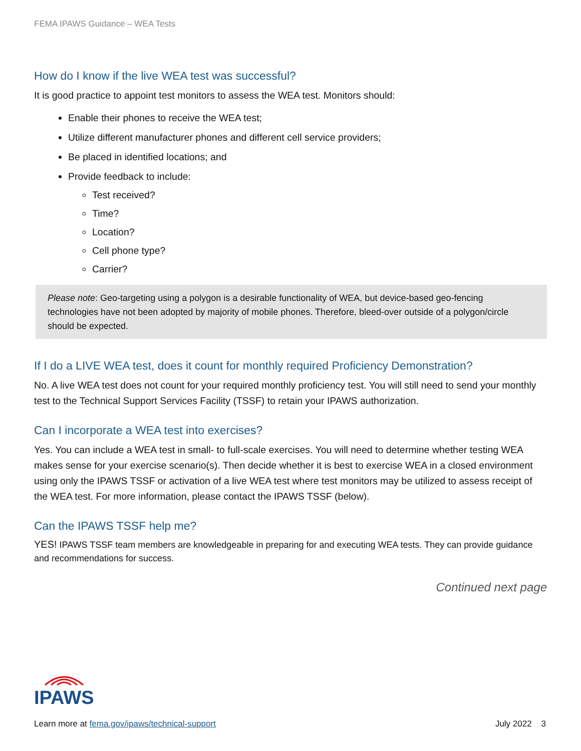FEMA IPAWS Guidance – WEA Tests
How do I know if the live WEA test was successful?
It is good practice to appoint test monitors to assess the WEA test. Monitors should:
Enable their phones to receive the WEA test;
Utilize different manufacturer phones and different cell service providers;
Be placed in identified locations; and
Provide feedback to include:
Test received?
Time?
Location?
Cell phone type?
Carrier?
Please note: Geo-targeting using a polygon is a desirable functionality of WEA, but device-based geo-fencing technologies have not been adopted by majority of mobile phones. Therefore, bleed-over outside of a polygon/circle should be expected.
If I do a LIVE WEA test, does it count for monthly required Proficiency Demonstration?
No. A live WEA test does not count for your required monthly proficiency test. You will still need to send your monthly test to the Technical Support Services Facility (TSSF) to retain your IPAWS authorization.
Can I incorporate a WEA test into exercises?
Yes. You can include a WEA test in small- to full-scale exercises. You will need to determine whether testing WEA makes sense for your exercise scenario(s). Then decide whether it is best to exercise WEA in a closed environment using only the IPAWS TSSF or activation of a live WEA test where test monitors may be utilized to assess receipt of the WEA test. For more information, please contact the IPAWS TSSF (below).
Can the IPAWS TSSF help me?
YES! IPAWS TSSF team members are knowledgeable in preparing for and executing WEA tests. They can provide guidance and recommendations for success.
Continued next page
IPAWS
Learn more at fema.gov/ipaws/technical-support July 2022 3